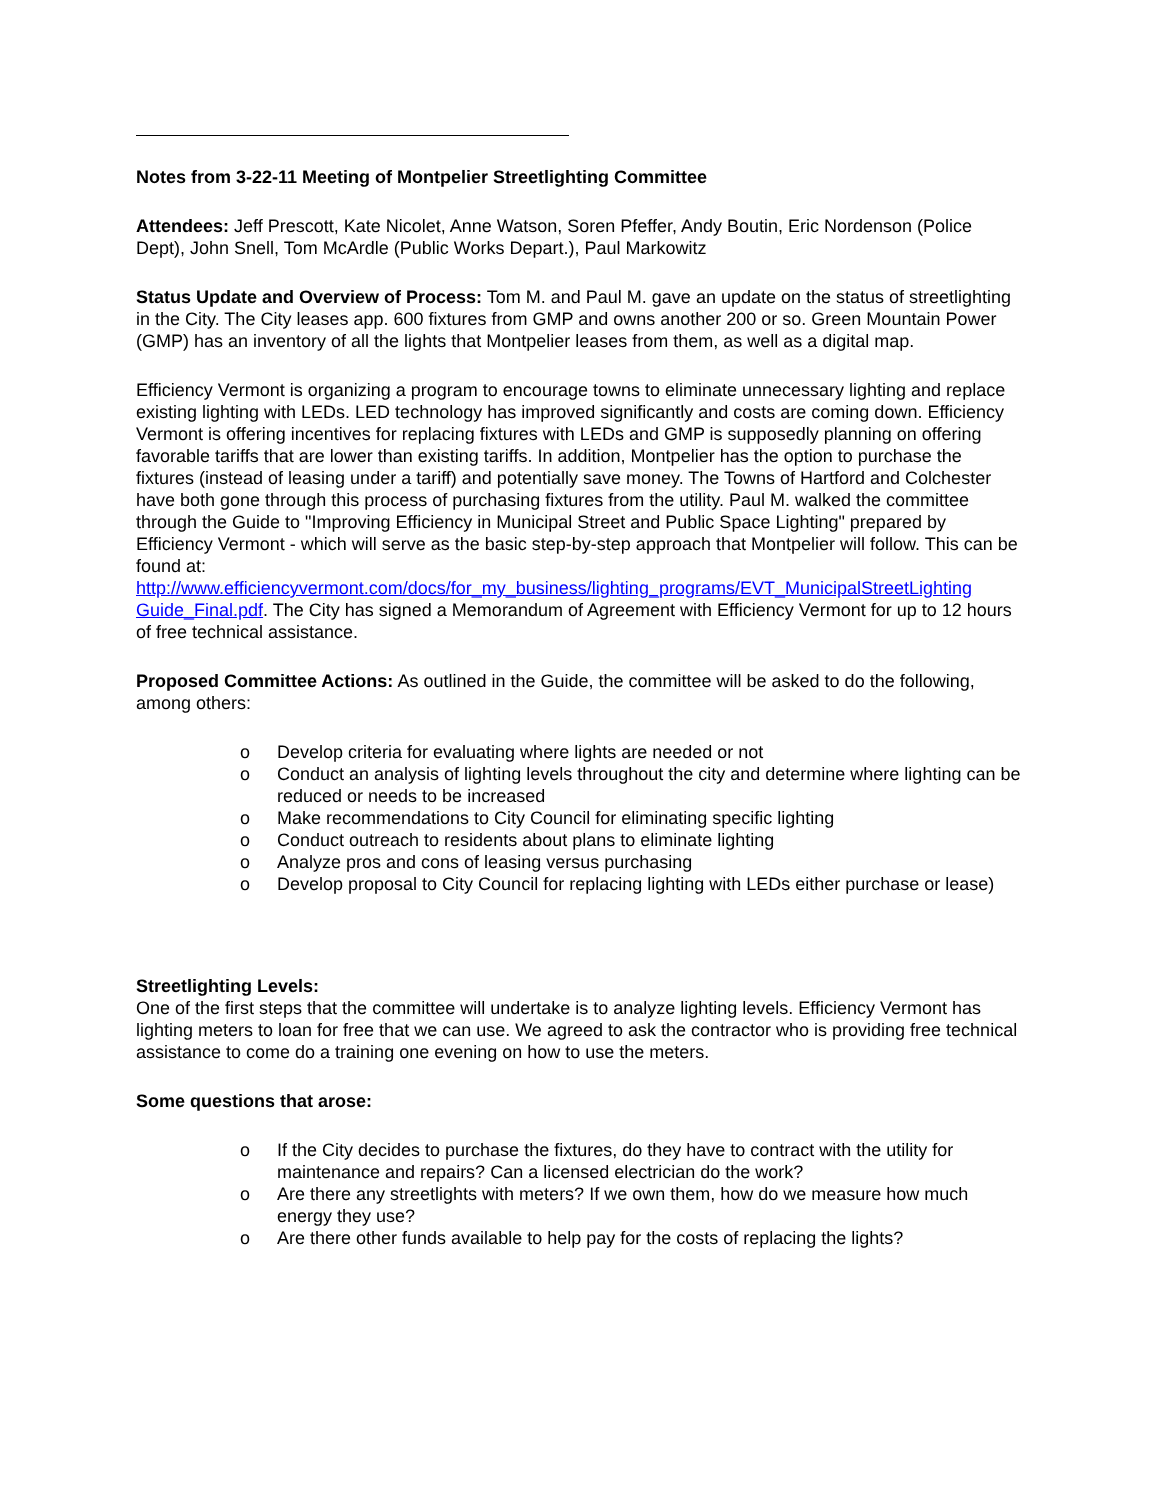Notes from 3-22-11 Meeting of Montpelier Streetlighting Committee
Attendees: Jeff Prescott, Kate Nicolet, Anne Watson, Soren Pfeffer, Andy Boutin, Eric Nordenson (Police Dept), John Snell, Tom McArdle (Public Works Depart.), Paul Markowitz
Status Update and Overview of Process: Tom M. and Paul M. gave an update on the status of streetlighting in the City. The City leases app. 600 fixtures from GMP and owns another 200 or so. Green Mountain Power (GMP) has an inventory of all the lights that Montpelier leases from them, as well as a digital map.
Efficiency Vermont is organizing a program to encourage towns to eliminate unnecessary lighting and replace existing lighting with LEDs. LED technology has improved significantly and costs are coming down. Efficiency Vermont is offering incentives for replacing fixtures with LEDs and GMP is supposedly planning on offering favorable tariffs that are lower than existing tariffs. In addition, Montpelier has the option to purchase the fixtures (instead of leasing under a tariff) and potentially save money. The Towns of Hartford and Colchester have both gone through this process of purchasing fixtures from the utility. Paul M. walked the committee through the Guide to "Improving Efficiency in Municipal Street and Public Space Lighting" prepared by Efficiency Vermont - which will serve as the basic step-by-step approach that Montpelier will follow. This can be found at: http://www.efficiencyvermont.com/docs/for_my_business/lighting_programs/EVT_MunicipalStreetLighting Guide_Final.pdf. The City has signed a Memorandum of Agreement with Efficiency Vermont for up to 12 hours of free technical assistance.
Proposed Committee Actions: As outlined in the Guide, the committee will be asked to do the following, among others:
o Develop criteria for evaluating where lights are needed or not
o Conduct an analysis of lighting levels throughout the city and determine where lighting can be reduced or needs to be increased
o Make recommendations to City Council for eliminating specific lighting
o Conduct outreach to residents about plans to eliminate lighting
o Analyze pros and cons of leasing versus purchasing
o Develop proposal to City Council for replacing lighting with LEDs either purchase or lease)
Streetlighting Levels:
One of the first steps that the committee will undertake is to analyze lighting levels. Efficiency Vermont has lighting meters to loan for free that we can use. We agreed to ask the contractor who is providing free technical assistance to come do a training one evening on how to use the meters.
Some questions that arose:
o If the City decides to purchase the fixtures, do they have to contract with the utility for maintenance and repairs? Can a licensed electrician do the work?
o Are there any streetlights with meters? If we own them, how do we measure how much energy they use?
o Are there other funds available to help pay for the costs of replacing the lights?